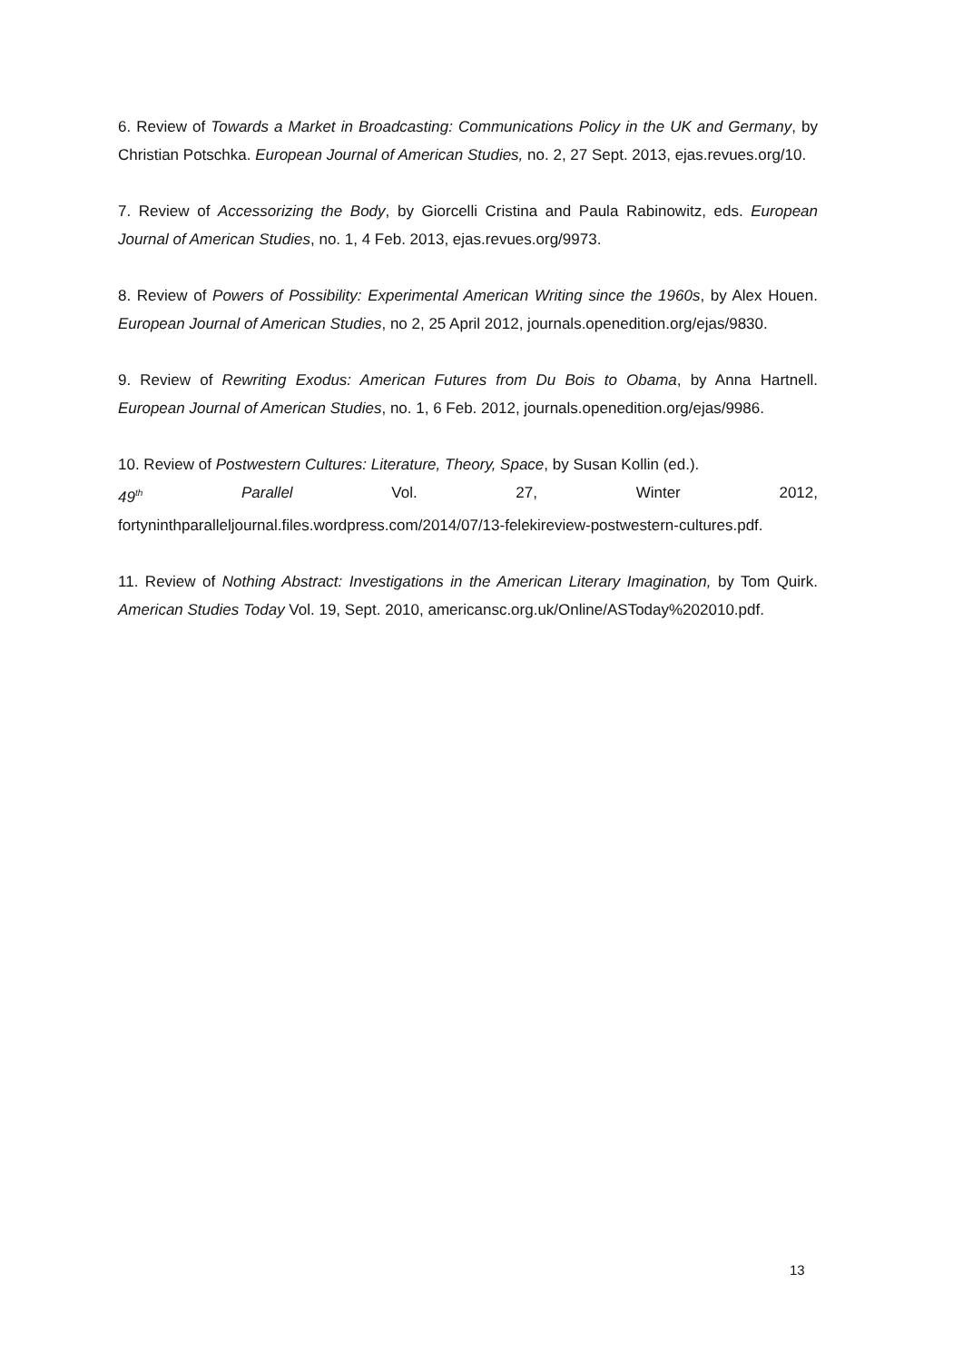6. Review of Towards a Market in Broadcasting: Communications Policy in the UK and Germany, by Christian Potschka. European Journal of American Studies, no. 2, 27 Sept. 2013, ejas.revues.org/10.
7. Review of Accessorizing the Body, by Giorcelli Cristina and Paula Rabinowitz, eds. European Journal of American Studies, no. 1, 4 Feb. 2013, ejas.revues.org/9973.
8. Review of Powers of Possibility: Experimental American Writing since the 1960s, by Alex Houen. European Journal of American Studies, no 2, 25 April 2012, journals.openedition.org/ejas/9830.
9. Review of Rewriting Exodus: American Futures from Du Bois to Obama, by Anna Hartnell. European Journal of American Studies, no. 1, 6 Feb. 2012, journals.openedition.org/ejas/9986.
10. Review of Postwestern Cultures: Literature, Theory, Space, by Susan Kollin (ed.).
49<sup>th</sup> Parallel Vol. 27, Winter 2012,
fortyninthparalleljournal.files.wordpress.com/2014/07/13-felekireview-postwestern-cultures.pdf.
11. Review of Nothing Abstract: Investigations in the American Literary Imagination, by Tom Quirk. American Studies Today Vol. 19, Sept. 2010, americansc.org.uk/Online/ASToday%202010.pdf.
13